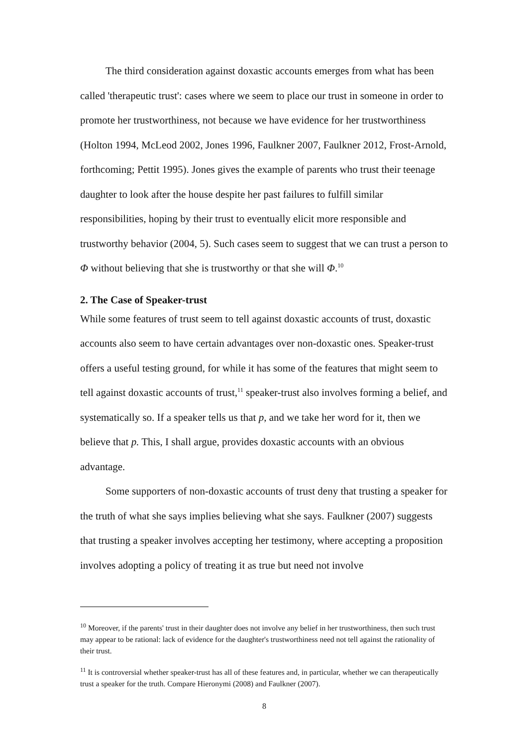The third consideration against doxastic accounts emerges from what has been called 'therapeutic trust': cases where we seem to place our trust in someone in order to promote her trustworthiness, not because we have evidence for her trustworthiness (Holton 1994, McLeod 2002, Jones 1996, Faulkner 2007, Faulkner 2012, Frost-Arnold, forthcoming; Pettit 1995). Jones gives the example of parents who trust their teenage daughter to look after the house despite her past failures to fulfill similar responsibilities, hoping by their trust to eventually elicit more responsible and trustworthy behavior (2004, 5). Such cases seem to suggest that we can trust a person to Φ without believing that she is trustworthy or that she will Φ.<sup>10</sup>
2. The Case of Speaker-trust
While some features of trust seem to tell against doxastic accounts of trust, doxastic accounts also seem to have certain advantages over non-doxastic ones. Speaker-trust offers a useful testing ground, for while it has some of the features that might seem to tell against doxastic accounts of trust,<sup>11</sup> speaker-trust also involves forming a belief, and systematically so. If a speaker tells us that p, and we take her word for it, then we believe that p. This, I shall argue, provides doxastic accounts with an obvious advantage.
Some supporters of non-doxastic accounts of trust deny that trusting a speaker for the truth of what she says implies believing what she says. Faulkner (2007) suggests that trusting a speaker involves accepting her testimony, where accepting a proposition involves adopting a policy of treating it as true but need not involve
<sup>10</sup> Moreover, if the parents' trust in their daughter does not involve any belief in her trustworthiness, then such trust may appear to be rational: lack of evidence for the daughter's trustworthiness need not tell against the rationality of their trust.
<sup>11</sup> It is controversial whether speaker-trust has all of these features and, in particular, whether we can therapeutically trust a speaker for the truth. Compare Hieronymi (2008) and Faulkner (2007).
8